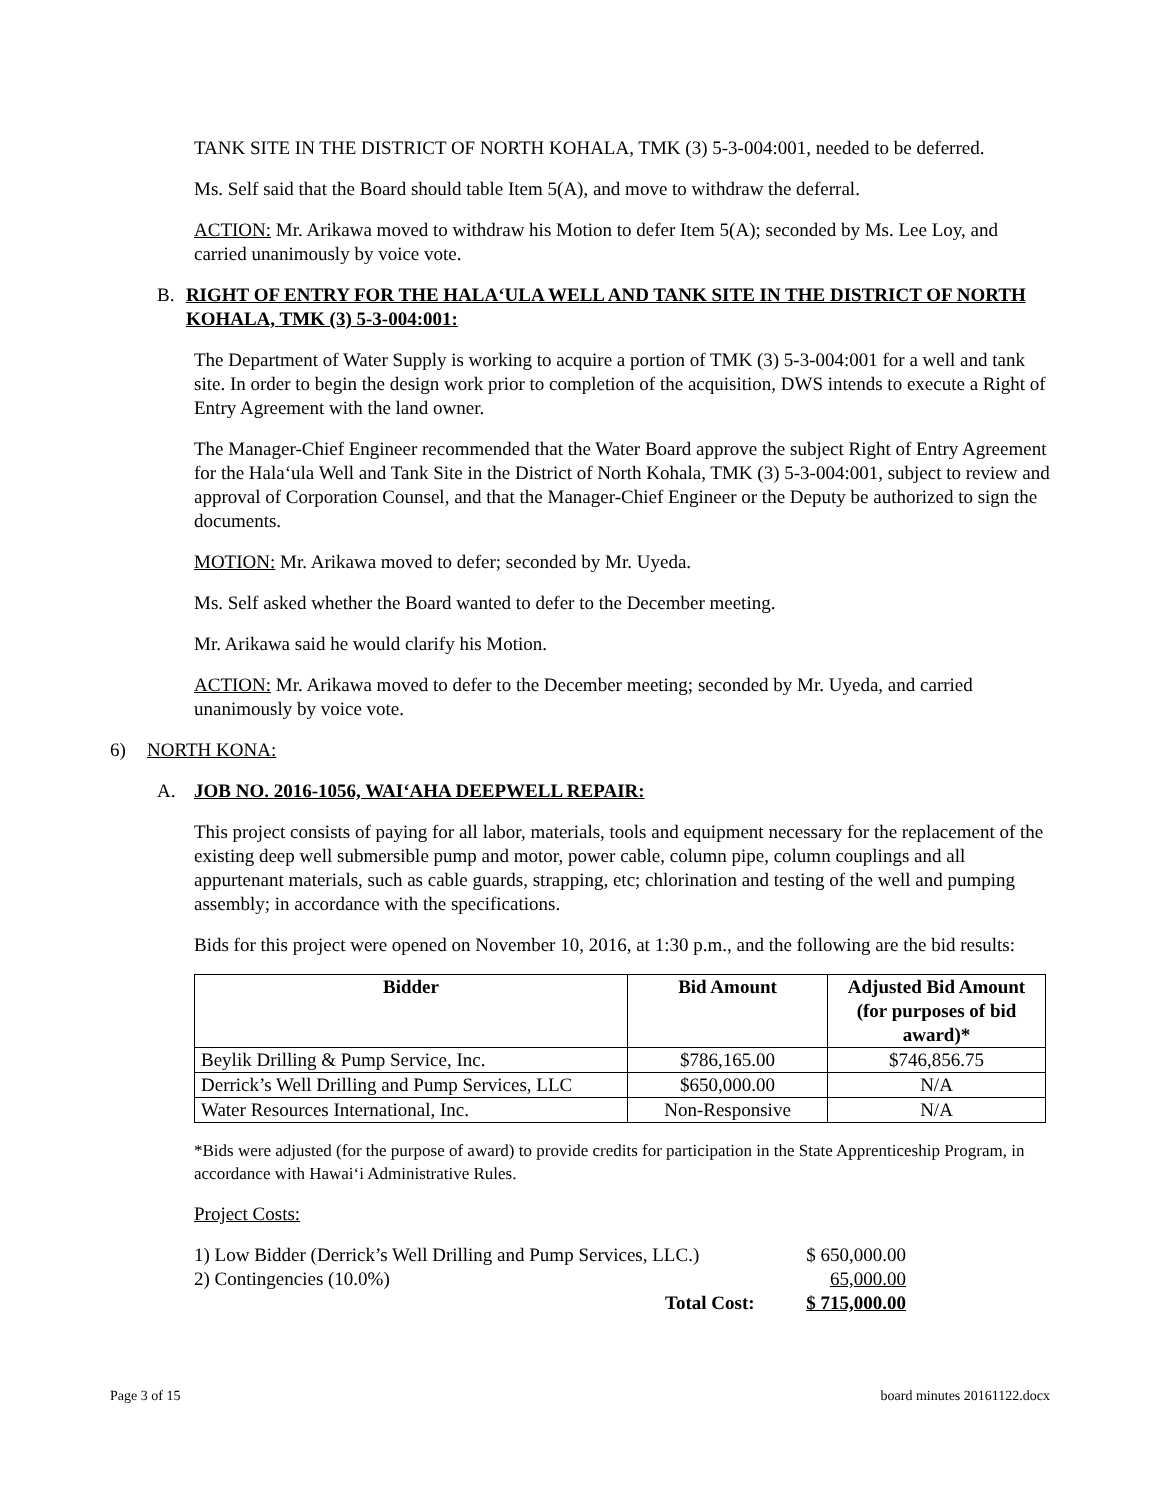TANK SITE IN THE DISTRICT OF NORTH KOHALA, TMK (3) 5-3-004:001, needed to be deferred.
Ms. Self said that the Board should table Item 5(A), and move to withdraw the deferral.
ACTION: Mr. Arikawa moved to withdraw his Motion to defer Item 5(A); seconded by Ms. Lee Loy, and carried unanimously by voice vote.
B. RIGHT OF ENTRY FOR THE HALA‘ULA WELL AND TANK SITE IN THE DISTRICT OF NORTH KOHALA, TMK (3) 5-3-004:001:
The Department of Water Supply is working to acquire a portion of TMK (3) 5-3-004:001 for a well and tank site. In order to begin the design work prior to completion of the acquisition, DWS intends to execute a Right of Entry Agreement with the land owner.
The Manager-Chief Engineer recommended that the Water Board approve the subject Right of Entry Agreement for the Hala‘ula Well and Tank Site in the District of North Kohala, TMK (3) 5-3-004:001, subject to review and approval of Corporation Counsel, and that the Manager-Chief Engineer or the Deputy be authorized to sign the documents.
MOTION: Mr. Arikawa moved to defer; seconded by Mr. Uyeda.
Ms. Self asked whether the Board wanted to defer to the December meeting.
Mr. Arikawa said he would clarify his Motion.
ACTION: Mr. Arikawa moved to defer to the December meeting; seconded by Mr. Uyeda, and carried unanimously by voice vote.
6) NORTH KONA:
A. JOB NO. 2016-1056, WAI‘AHA DEEPWELL REPAIR:
This project consists of paying for all labor, materials, tools and equipment necessary for the replacement of the existing deep well submersible pump and motor, power cable, column pipe, column couplings and all appurtenant materials, such as cable guards, strapping, etc; chlorination and testing of the well and pumping assembly; in accordance with the specifications.
Bids for this project were opened on November 10, 2016, at 1:30 p.m., and the following are the bid results:
| Bidder | Bid Amount | Adjusted Bid Amount (for purposes of bid award)* |
| --- | --- | --- |
| Beylik Drilling & Pump Service, Inc. | $786,165.00 | $746,856.75 |
| Derrick’s Well Drilling and Pump Services, LLC | $650,000.00 | N/A |
| Water Resources International, Inc. | Non-Responsive | N/A |
*Bids were adjusted (for the purpose of award) to provide credits for participation in the State Apprenticeship Program, in accordance with Hawai‘i Administrative Rules.
Project Costs:
| 1) Low Bidder (Derrick’s Well Drilling and Pump Services, LLC.) | $ 650,000.00 |
| 2) Contingencies (10.0%) | 65,000.00 |
| Total Cost: | $ 715,000.00 |
Page 3 of 15 board minutes 20161122.docx